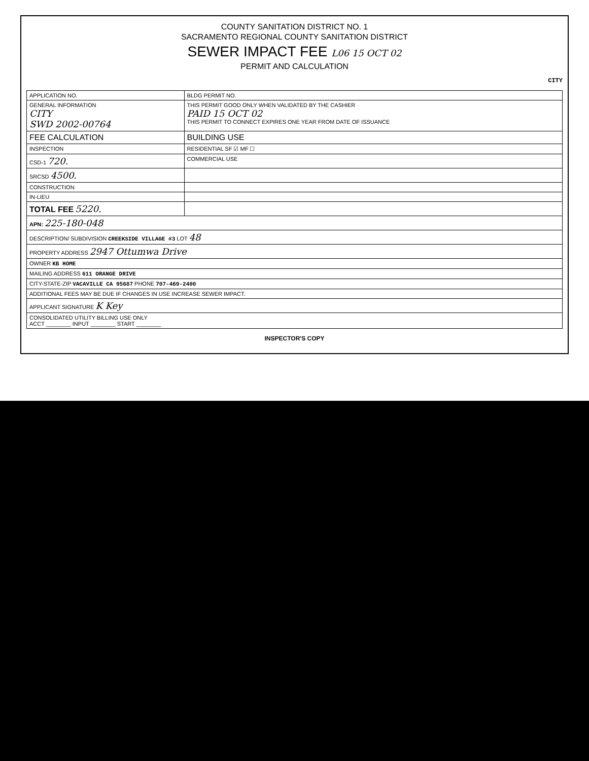COUNTY SANITATION DISTRICT NO. 1
SACRAMENTO REGIONAL COUNTY SANITATION DISTRICT
SEWER IMPACT FEE L06 15 OCT 02
PERMIT AND CALCULATION
CITY
| APPLICATION NO. | BLDG PERMIT NO. |
| GENERAL INFORMATION CITY SWD 2002-00764 | THIS PERMIT GOOD ONLY WHEN VALIDATED BY THE CASHIER PAID 15 OCT 02 THIS PERMIT TO CONNECT EXPIRES ONE YEAR FROM DATE OF ISSUANCE |
| FEE CALCULATION | BUILDING USE |
| INSPECTION | RESIDENTIAL SF ☑ MF ☐ |
| CSD-1 720. | COMMERCIAL USE |
| SRCSD 4500. | |
| CONSTRUCTION | |
| IN-LIEU | |
| TOTAL FEE 5220. | |
| APN: 225-180-048 | |
| DESCRIPTION/ SUBDIVISION CREEKSIDE VILLAGE #3 LOT 48 | |
| PROPERTY ADDRESS 2947 Ottumwa Drive | |
| OWNER KB HOME | |
| MAILING ADDRESS 611 ORANGE DRIVE | |
| CITY-STATE-ZIP VACAVILLE CA 95687 PHONE 707-469-2400 | |
| ADDITIONAL FEES MAY BE DUE IF CHANGES IN USE INCREASE SEWER IMPACT. | |
| APPLICANT SIGNATURE K Key | |
| CONSOLIDATED UTILITY BILLING USE ONLY ACCT ________ INPUT ________ START ________ | |
INSPECTOR'S COPY